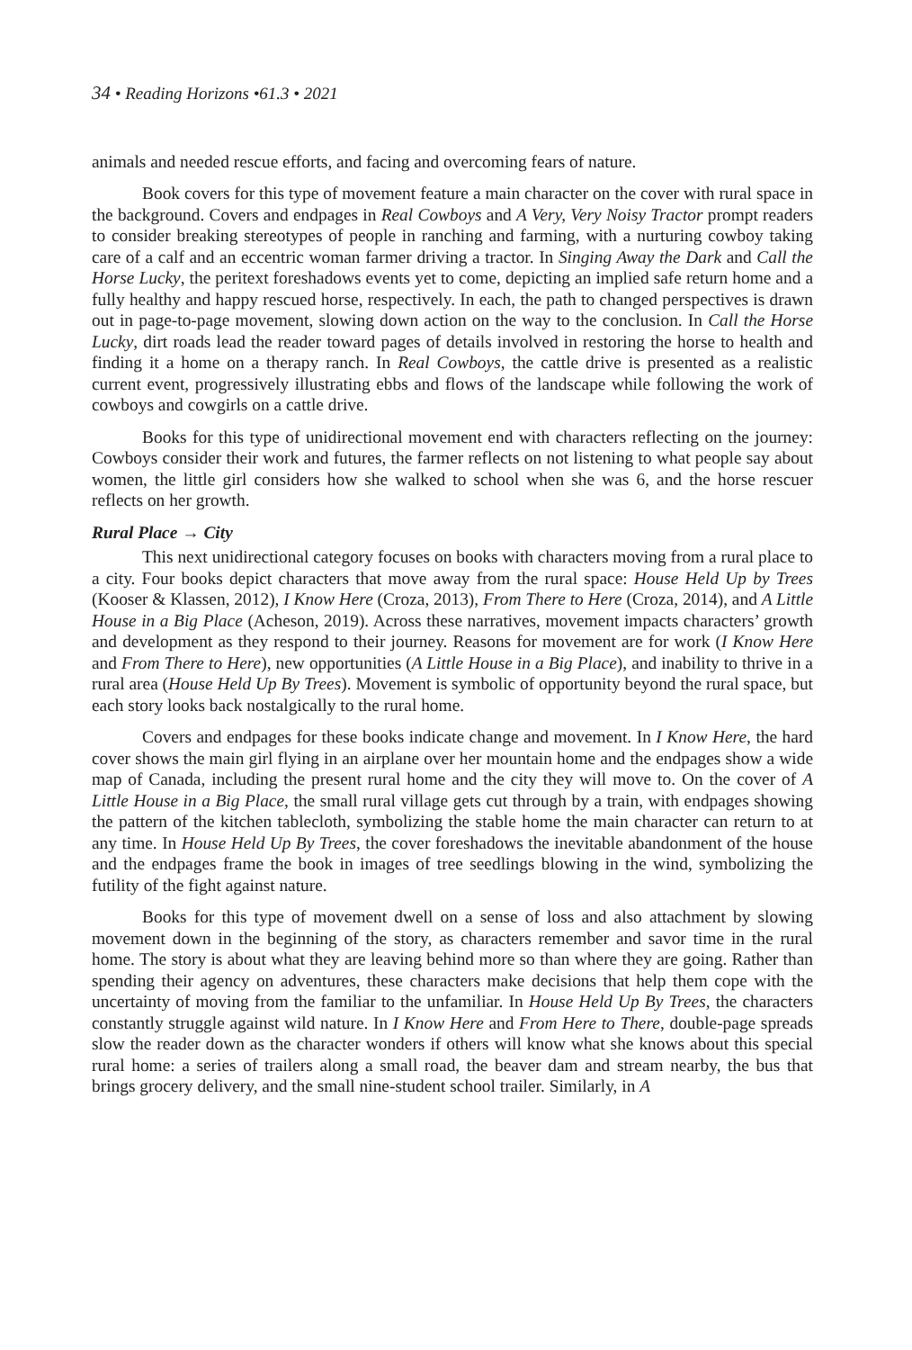34 • Reading Horizons •61.3 • 2021
animals and needed rescue efforts, and facing and overcoming fears of nature.
Book covers for this type of movement feature a main character on the cover with rural space in the background. Covers and endpages in Real Cowboys and A Very, Very Noisy Tractor prompt readers to consider breaking stereotypes of people in ranching and farming, with a nurturing cowboy taking care of a calf and an eccentric woman farmer driving a tractor. In Singing Away the Dark and Call the Horse Lucky, the peritext foreshadows events yet to come, depicting an implied safe return home and a fully healthy and happy rescued horse, respectively. In each, the path to changed perspectives is drawn out in page-to-page movement, slowing down action on the way to the conclusion. In Call the Horse Lucky, dirt roads lead the reader toward pages of details involved in restoring the horse to health and finding it a home on a therapy ranch. In Real Cowboys, the cattle drive is presented as a realistic current event, progressively illustrating ebbs and flows of the landscape while following the work of cowboys and cowgirls on a cattle drive.
Books for this type of unidirectional movement end with characters reflecting on the journey: Cowboys consider their work and futures, the farmer reflects on not listening to what people say about women, the little girl considers how she walked to school when she was 6, and the horse rescuer reflects on her growth.
Rural Place → City
This next unidirectional category focuses on books with characters moving from a rural place to a city. Four books depict characters that move away from the rural space: House Held Up by Trees (Kooser & Klassen, 2012), I Know Here (Croza, 2013), From There to Here (Croza, 2014), and A Little House in a Big Place (Acheson, 2019). Across these narratives, movement impacts characters’ growth and development as they respond to their journey. Reasons for movement are for work (I Know Here and From There to Here), new opportunities (A Little House in a Big Place), and inability to thrive in a rural area (House Held Up By Trees). Movement is symbolic of opportunity beyond the rural space, but each story looks back nostalgically to the rural home.
Covers and endpages for these books indicate change and movement. In I Know Here, the hard cover shows the main girl flying in an airplane over her mountain home and the endpages show a wide map of Canada, including the present rural home and the city they will move to. On the cover of A Little House in a Big Place, the small rural village gets cut through by a train, with endpages showing the pattern of the kitchen tablecloth, symbolizing the stable home the main character can return to at any time. In House Held Up By Trees, the cover foreshadows the inevitable abandonment of the house and the endpages frame the book in images of tree seedlings blowing in the wind, symbolizing the futility of the fight against nature.
Books for this type of movement dwell on a sense of loss and also attachment by slowing movement down in the beginning of the story, as characters remember and savor time in the rural home. The story is about what they are leaving behind more so than where they are going. Rather than spending their agency on adventures, these characters make decisions that help them cope with the uncertainty of moving from the familiar to the unfamiliar. In House Held Up By Trees, the characters constantly struggle against wild nature. In I Know Here and From Here to There, double-page spreads slow the reader down as the character wonders if others will know what she knows about this special rural home: a series of trailers along a small road, the beaver dam and stream nearby, the bus that brings grocery delivery, and the small nine-student school trailer. Similarly, in A